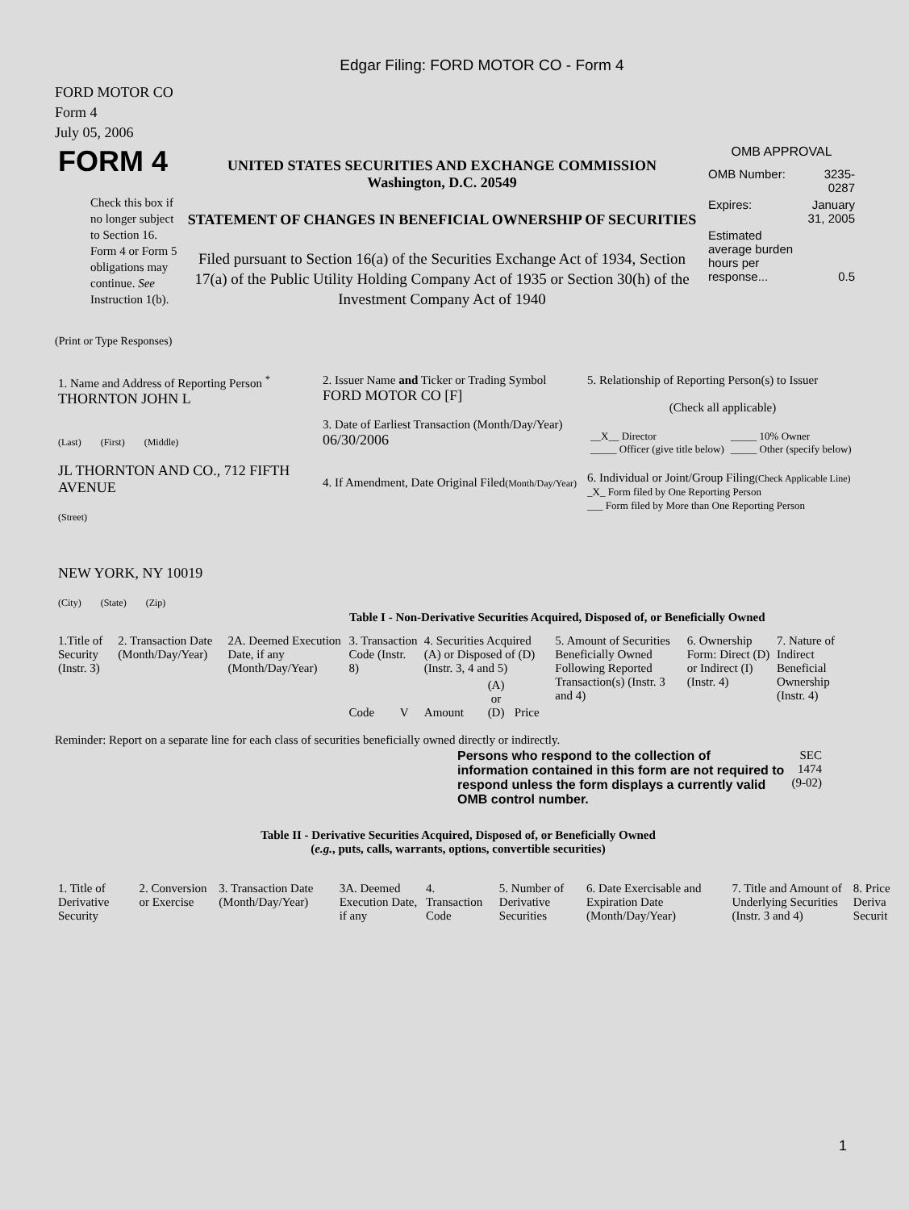Edgar Filing: FORD MOTOR CO - Form 4
FORD MOTOR CO
Form 4
July 05, 2006
| FORM 4 Check this box if no longer subject to Section 16. Form 4 or Form 5 obligations may continue. See Instruction 1(b). | UNITED STATES SECURITIES AND EXCHANGE COMMISSION Washington, D.C. 20549 STATEMENT OF CHANGES IN BENEFICIAL OWNERSHIP OF SECURITIES Filed pursuant to Section 16(a) of the Securities Exchange Act of 1934, Section 17(a) of the Public Utility Holding Company Act of 1935 or Section 30(h) of the Investment Company Act of 1940 | OMB APPROVAL / OMB Number: / 3235-0287 / / Expires: / January 31, 2005 / / Estimated average burden hours per response... / 0.5 / |
(Print or Type Responses)
| 1. Name and Address of Reporting Person <sup>*</sup> THORNTON JOHN L (Last) (First) (Middle) JL THORNTON AND CO., 712 FIFTH AVENUE (Street) NEW YORK, NY 10019 (City) (State) (Zip) | 2. Issuer Name and Ticker or Trading Symbol FORD MOTOR CO [F] 3. Date of Earliest Transaction (Month/Day/Year) 06/30/2006 4. If Amendment, Date Original Filed (Month/Day/Year) | 5. Relationship of Reporting Person(s) to Issuer (Check all applicable) / __X__ Director _____ Officer (give title below) / _____ 10% Owner _____ Other (specify below) / 6. Individual or Joint/Group Filing (Check Applicable Line) _X_ Form filed by One Reporting Person ___ Form filed by More than One Reporting Person |
Table I - Non-Derivative Securities Acquired, Disposed of, or Beneficially Owned
| 1.Title of Security (Instr. 3) | 2. Transaction Date (Month/Day/Year) | 2A. Deemed Execution Date, if any (Month/Day/Year) | 3. Transaction Code (Instr. 8) | | 4. Securities Acquired (A) or Disposed of (D) (Instr. 3, 4 and 5) | | | 5. Amount of Securities Beneficially Owned Following Reported Transaction(s) (Instr. 3 and 4) | 6. Ownership Form: Direct (D) or Indirect (I) (Instr. 4) | 7. Nature of Indirect Beneficial Ownership (Instr. 4) |
| --- | --- | --- | --- | --- | --- | --- | --- | --- | --- | --- |
| | | | Code | V | Amount | (A) or (D) | Price | | | |
Reminder: Report on a separate line for each class of securities beneficially owned directly or indirectly.
| Persons who respond to the collection of information contained in this form are not required to respond unless the form displays a currently valid OMB control number. | SEC 1474 (9-02) |
Table II - Derivative Securities Acquired, Disposed of, or Beneficially Owned
(e.g., puts, calls, warrants, options, convertible securities)
| 1. Title of Derivative Security | 2. Conversion or Exercise | 3. Transaction Date (Month/Day/Year) | 3A. Deemed Execution Date, if any | 4. Transaction Code | 5. Number of Derivative Securities | 6. Date Exercisable and Expiration Date (Month/Day/Year) | 7. Title and Amount of Underlying Securities (Instr. 3 and 4) | 8. Price Deriva Securit |
| --- | --- | --- | --- | --- | --- | --- | --- | --- |
1